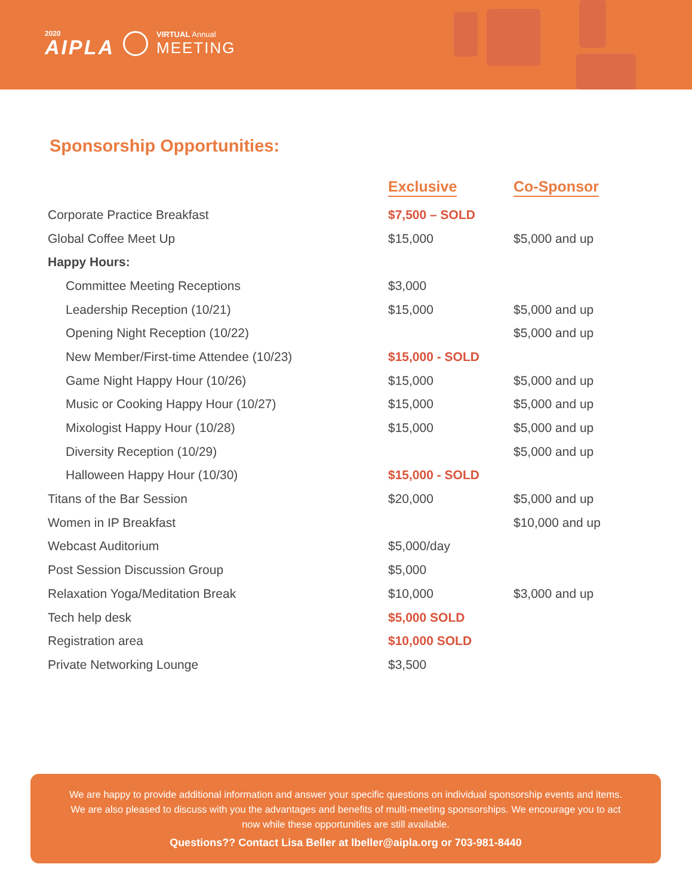2020
AIPLA
VIRTUAL Annual
MEETING
Sponsorship Opportunities:
| | Exclusive | Co-Sponsor |
| --- | --- | --- |
| Corporate Practice Breakfast | $7,500 – SOLD | |
| Global Coffee Meet Up | $15,000 | $5,000 and up |
| Happy Hours: | | |
| Committee Meeting Receptions | $3,000 | |
| Leadership Reception (10/21) | $15,000 | $5,000 and up |
| Opening Night Reception (10/22) | | $5,000 and up |
| New Member/First-time Attendee (10/23) | $15,000 - SOLD | |
| Game Night Happy Hour (10/26) | $15,000 | $5,000 and up |
| Music or Cooking Happy Hour (10/27) | $15,000 | $5,000 and up |
| Mixologist Happy Hour (10/28) | $15,000 | $5,000 and up |
| Diversity Reception (10/29) | | $5,000 and up |
| Halloween Happy Hour (10/30) | $15,000 - SOLD | |
| Titans of the Bar Session | $20,000 | $5,000 and up |
| Women in IP Breakfast | | $10,000 and up |
| Webcast Auditorium | $5,000/day | |
| Post Session Discussion Group | $5,000 | |
| Relaxation Yoga/Meditation Break | $10,000 | $3,000 and up |
| Tech help desk | $5,000 SOLD | |
| Registration area | $10,000 SOLD | |
| Private Networking Lounge | $3,500 | |
We are happy to provide additional information and answer your specific questions on individual sponsorship events and items. We are also pleased to discuss with you the advantages and benefits of multi-meeting sponsorships. We encourage you to act now while these opportunities are still available.
Questions?? Contact Lisa Beller at lbeller@aipla.org or 703-981-8440